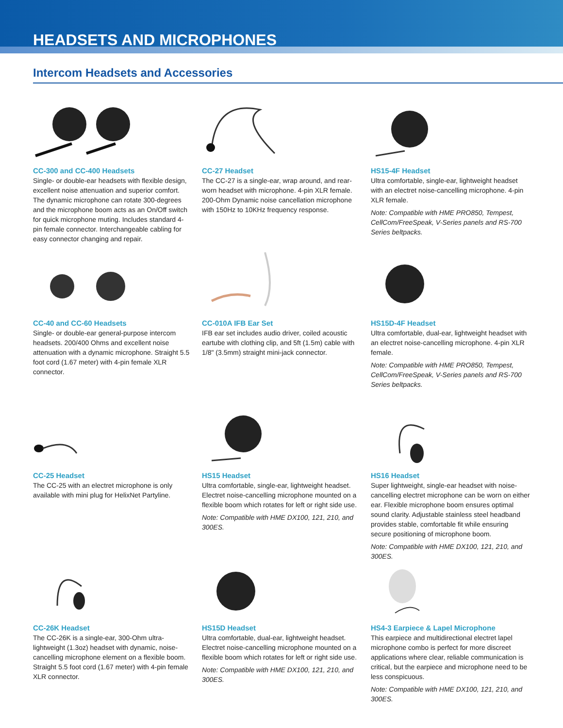HEADSETS AND MICROPHONES
Intercom Headsets and Accessories
CC-300 and CC-400 Headsets
Single- or double-ear headsets with flexible design, excellent noise attenuation and superior comfort. The dynamic microphone can rotate 300-degrees and the microphone boom acts as an On/Off switch for quick microphone muting. Includes standard 4-pin female connector. Interchangeable cabling for easy connector changing and repair.
CC-27 Headset
The CC-27 is a single-ear, wrap around, and rear-worn headset with microphone. 4-pin XLR female. 200-Ohm Dynamic noise cancellation microphone with 150Hz to 10KHz frequency response.
HS15-4F Headset
Ultra comfortable, single-ear, lightweight headset with an electret noise-cancelling microphone. 4-pin XLR female.
Note: Compatible with HME PRO850, Tempest, CellCom/FreeSpeak, V-Series panels and RS-700 Series beltpacks.
CC-40 and CC-60 Headsets
Single- or double-ear general-purpose intercom headsets. 200/400 Ohms and excellent noise attenuation with a dynamic microphone. Straight 5.5 foot cord (1.67 meter) with 4-pin female XLR connector.
CC-010A IFB Ear Set
IFB ear set includes audio driver, coiled acoustic eartube with clothing clip, and 5ft (1.5m) cable with 1/8" (3.5mm) straight mini-jack connector.
HS15D-4F Headset
Ultra comfortable, dual-ear, lightweight headset with an electret noise-cancelling microphone. 4-pin XLR female.
Note: Compatible with HME PRO850, Tempest, CellCom/FreeSpeak, V-Series panels and RS-700 Series beltpacks.
CC-25 Headset
The CC-25 with an electret microphone is only available with mini plug for HelixNet Partyline.
HS15 Headset
Ultra comfortable, single-ear, lightweight headset. Electret noise-cancelling microphone mounted on a flexible boom which rotates for left or right side use.
Note: Compatible with HME DX100, 121, 210, and 300ES.
HS16 Headset
Super lightweight, single-ear headset with noise-cancelling electret microphone can be worn on either ear. Flexible microphone boom ensures optimal sound clarity. Adjustable stainless steel headband provides stable, comfortable fit while ensuring secure positioning of microphone boom.
Note: Compatible with HME DX100, 121, 210, and 300ES.
CC-26K Headset
The CC-26K is a single-ear, 300-Ohm ultra-lightweight (1.3oz) headset with dynamic, noise-cancelling microphone element on a flexible boom. Straight 5.5 foot cord (1.67 meter) with 4-pin female XLR connector.
HS15D Headset
Ultra comfortable, dual-ear, lightweight headset. Electret noise-cancelling microphone mounted on a flexible boom which rotates for left or right side use.
Note: Compatible with HME DX100, 121, 210, and 300ES.
HS4-3 Earpiece & Lapel Microphone
This earpiece and multidirectional electret lapel microphone combo is perfect for more discreet applications where clear, reliable communication is critical, but the earpiece and microphone need to be less conspicuous.
Note: Compatible with HME DX100, 121, 210, and 300ES.